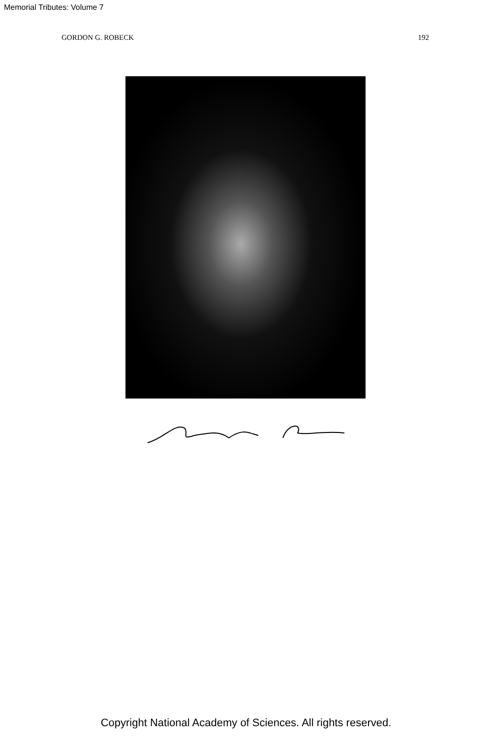Memorial Tributes: Volume 7
GORDON G. ROBECK 192
Copyright National Academy of Sciences. All rights reserved.